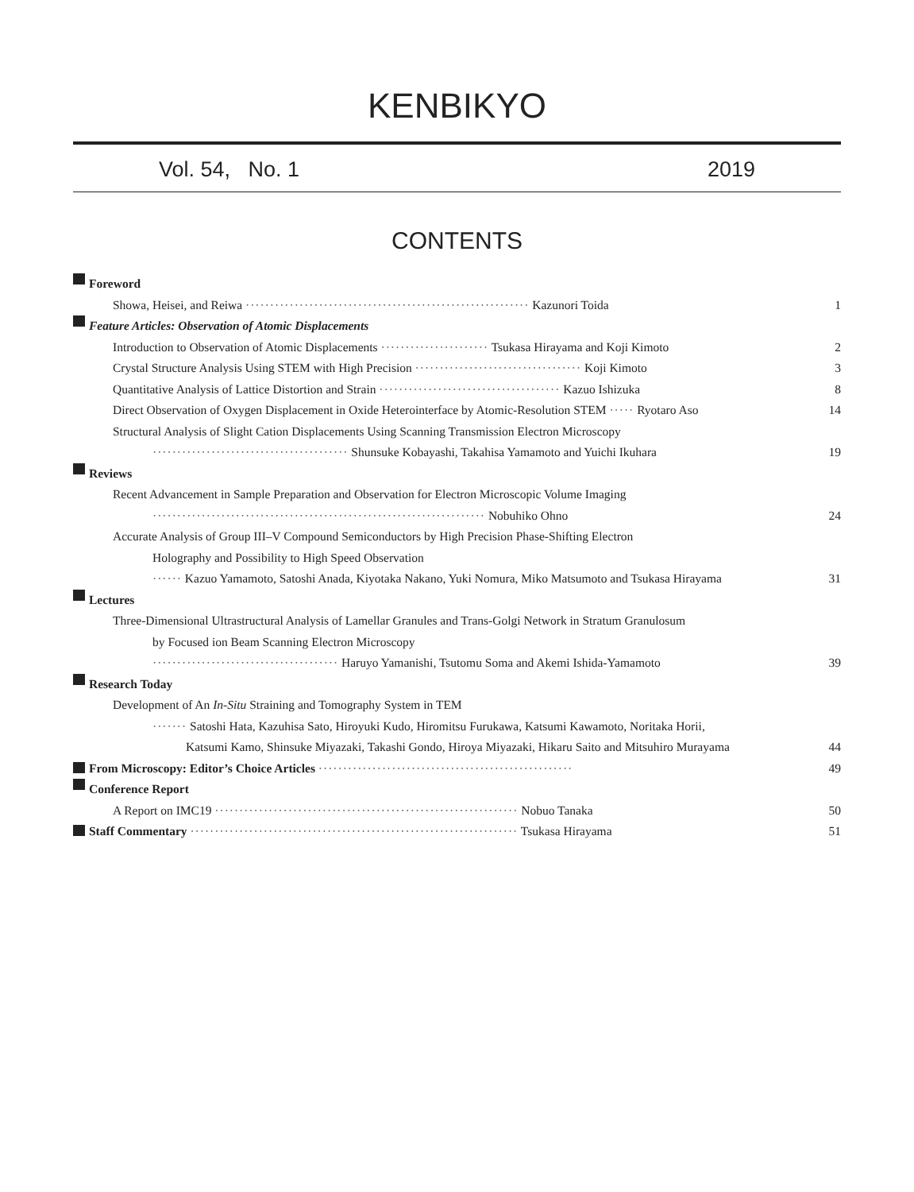KENBIKYO
Vol. 54, No. 1 2019
CONTENTS
Foreword
Showa, Heisei, and Reiwa ·························································· Kazunori Toida 1
Feature Articles: Observation of Atomic Displacements
Introduction to Observation of Atomic Displacements ······················ Tsukasa Hirayama and Koji Kimoto 2
Crystal Structure Analysis Using STEM with High Precision ·································· Koji Kimoto 3
Quantitative Analysis of Lattice Distortion and Strain ····································· Kazuo Ishizuka 8
Direct Observation of Oxygen Displacement in Oxide Heterointerface by Atomic-Resolution STEM ····· Ryotaro Aso 14
Structural Analysis of Slight Cation Displacements Using Scanning Transmission Electron Microscopy
········································ Shunsuke Kobayashi, Takahisa Yamamoto and Yuichi Ikuhara 19
Reviews
Recent Advancement in Sample Preparation and Observation for Electron Microscopic Volume Imaging
···································································· Nobuhiko Ohno 24
Accurate Analysis of Group III–V Compound Semiconductors by High Precision Phase-Shifting Electron
Holography and Possibility to High Speed Observation
······ Kazuo Yamamoto, Satoshi Anada, Kiyotaka Nakano, Yuki Nomura, Miko Matsumoto and Tsukasa Hirayama 31
Lectures
Three-Dimensional Ultrastructural Analysis of Lamellar Granules and Trans-Golgi Network in Stratum Granulosum
by Focused ion Beam Scanning Electron Microscopy
······································ Haruyo Yamanishi, Tsutomu Soma and Akemi Ishida-Yamamoto 39
Research Today
Development of An In-Situ Straining and Tomography System in TEM
······· Satoshi Hata, Kazuhisa Sato, Hiroyuki Kudo, Hiromitsu Furukawa, Katsumi Kawamoto, Noritaka Horii,
Katsumi Kamo, Shinsuke Miyazaki, Takashi Gondo, Hiroya Miyazaki, Hikaru Saito and Mitsuhiro Murayama 44
From Microscopy: Editor’s Choice Articles ···················································· 49
Conference Report
A Report on IMC19 ······························································ Nobuo Tanaka 50
Staff Commentary ··································································· Tsukasa Hirayama 51